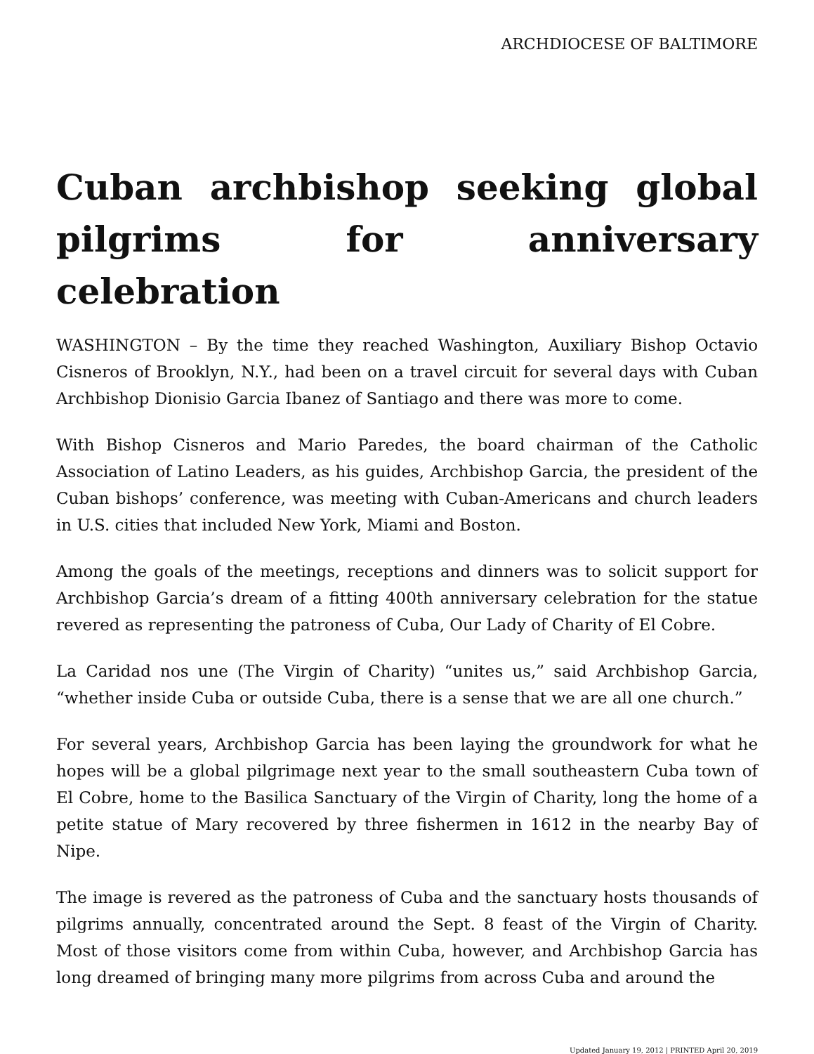ARCHDIOCESE OF BALTIMORE
Cuban archbishop seeking global pilgrims for anniversary celebration
WASHINGTON – By the time they reached Washington, Auxiliary Bishop Octavio Cisneros of Brooklyn, N.Y., had been on a travel circuit for several days with Cuban Archbishop Dionisio Garcia Ibanez of Santiago and there was more to come.
With Bishop Cisneros and Mario Paredes, the board chairman of the Catholic Association of Latino Leaders, as his guides, Archbishop Garcia, the president of the Cuban bishops’ conference, was meeting with Cuban-Americans and church leaders in U.S. cities that included New York, Miami and Boston.
Among the goals of the meetings, receptions and dinners was to solicit support for Archbishop Garcia’s dream of a fitting 400th anniversary celebration for the statue revered as representing the patroness of Cuba, Our Lady of Charity of El Cobre.
La Caridad nos une (The Virgin of Charity) “unites us,” said Archbishop Garcia, “whether inside Cuba or outside Cuba, there is a sense that we are all one church.”
For several years, Archbishop Garcia has been laying the groundwork for what he hopes will be a global pilgrimage next year to the small southeastern Cuba town of El Cobre, home to the Basilica Sanctuary of the Virgin of Charity, long the home of a petite statue of Mary recovered by three fishermen in 1612 in the nearby Bay of Nipe.
The image is revered as the patroness of Cuba and the sanctuary hosts thousands of pilgrims annually, concentrated around the Sept. 8 feast of the Virgin of Charity. Most of those visitors come from within Cuba, however, and Archbishop Garcia has long dreamed of bringing many more pilgrims from across Cuba and around the
Updated January 19, 2012 | PRINTED April 20, 2019